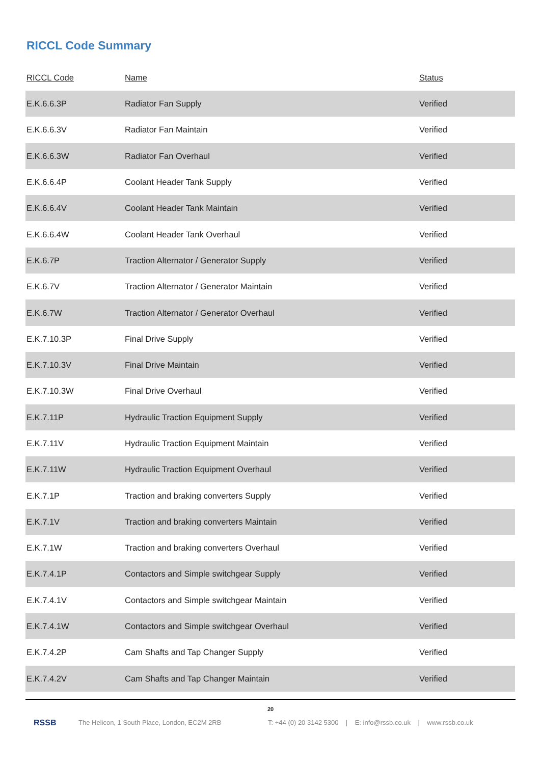RICCL Code Summary
| RICCL Code | Name | Status |
| --- | --- | --- |
| E.K.6.6.3P | Radiator Fan Supply | Verified |
| E.K.6.6.3V | Radiator Fan Maintain | Verified |
| E.K.6.6.3W | Radiator Fan Overhaul | Verified |
| E.K.6.6.4P | Coolant Header Tank Supply | Verified |
| E.K.6.6.4V | Coolant Header Tank Maintain | Verified |
| E.K.6.6.4W | Coolant Header Tank Overhaul | Verified |
| E.K.6.7P | Traction Alternator / Generator Supply | Verified |
| E.K.6.7V | Traction Alternator / Generator Maintain | Verified |
| E.K.6.7W | Traction Alternator / Generator Overhaul | Verified |
| E.K.7.10.3P | Final Drive Supply | Verified |
| E.K.7.10.3V | Final Drive Maintain | Verified |
| E.K.7.10.3W | Final Drive Overhaul | Verified |
| E.K.7.11P | Hydraulic Traction Equipment Supply | Verified |
| E.K.7.11V | Hydraulic Traction Equipment Maintain | Verified |
| E.K.7.11W | Hydraulic Traction Equipment Overhaul | Verified |
| E.K.7.1P | Traction and braking converters Supply | Verified |
| E.K.7.1V | Traction and braking converters Maintain | Verified |
| E.K.7.1W | Traction and braking converters Overhaul | Verified |
| E.K.7.4.1P | Contactors and Simple switchgear Supply | Verified |
| E.K.7.4.1V | Contactors and Simple switchgear Maintain | Verified |
| E.K.7.4.1W | Contactors and Simple switchgear Overhaul | Verified |
| E.K.7.4.2P | Cam Shafts and Tap Changer Supply | Verified |
| E.K.7.4.2V | Cam Shafts and Tap Changer Maintain | Verified |
20
RSSB The Helicon, 1 South Place, London, EC2M 2RB T: +44 (0) 20 3142 5300 | E: info@rssb.co.uk | www.rssb.co.uk